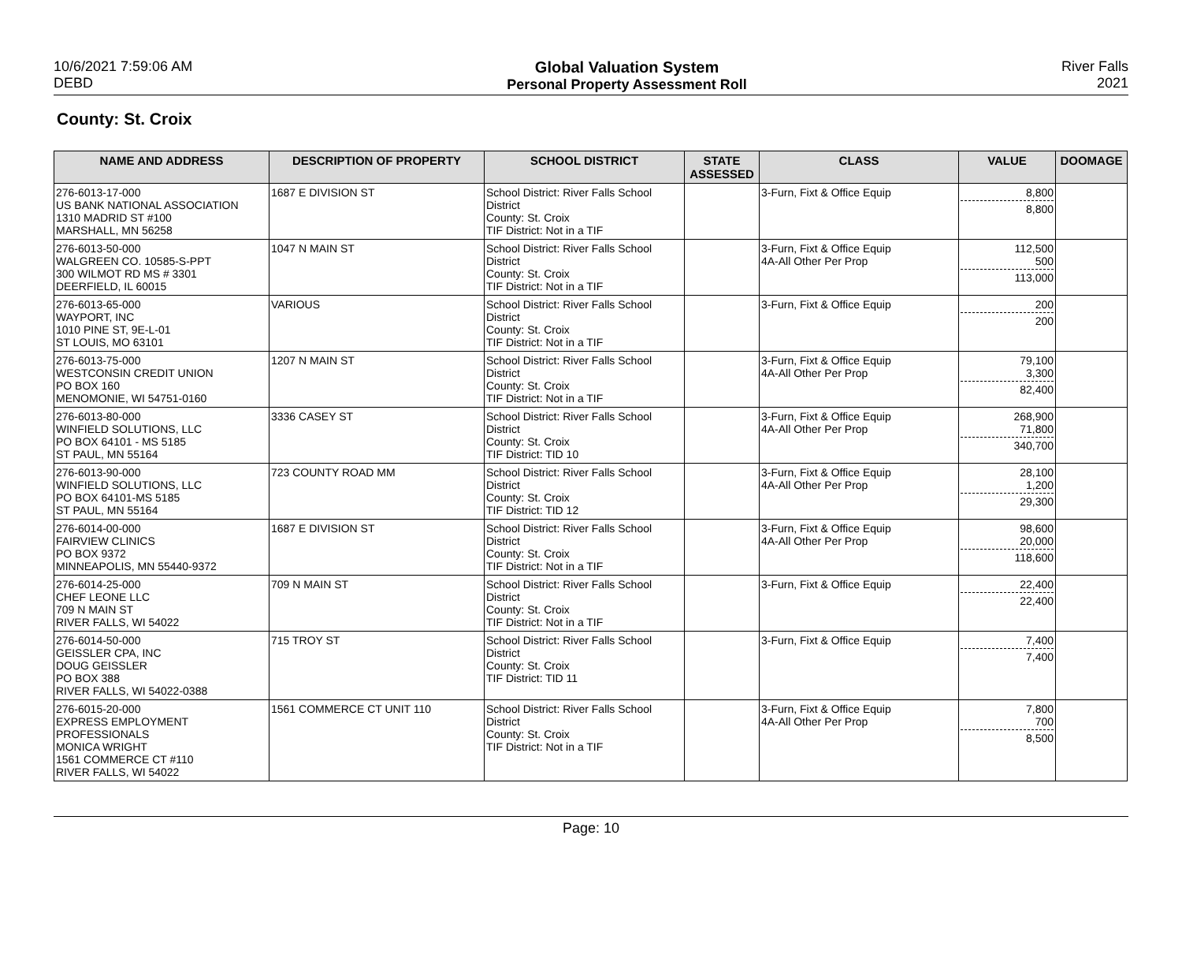10/6/2021 7:59:06 AM
DEBD
Global Valuation System
Personal Property Assessment Roll
River Falls
2021
County: St. Croix
| NAME AND ADDRESS | DESCRIPTION OF PROPERTY | SCHOOL DISTRICT | STATE ASSESSED | CLASS | VALUE | DOOMAGE |
| --- | --- | --- | --- | --- | --- | --- |
| 276-6013-17-000 US BANK NATIONAL ASSOCIATION 1310 MADRID ST #100 MARSHALL, MN 56258 | 1687 E DIVISION ST | School District: River Falls School District County: St. Croix TIF District: Not in a TIF | | 3-Furn, Fixt & Office Equip | 8,800 8,800 | |
| 276-6013-50-000 WALGREEN CO. 10585-S-PPT 300 WILMOT RD MS # 3301 DEERFIELD, IL 60015 | 1047 N MAIN ST | School District: River Falls School District County: St. Croix TIF District: Not in a TIF | | 3-Furn, Fixt & Office Equip 4A-All Other Per Prop | 112,500 500 113,000 | |
| 276-6013-65-000 WAYPORT, INC 1010 PINE ST, 9E-L-01 ST LOUIS, MO 63101 | VARIOUS | School District: River Falls School District County: St. Croix TIF District: Not in a TIF | | 3-Furn, Fixt & Office Equip | 200 200 | |
| 276-6013-75-000 WESTCONSIN CREDIT UNION PO BOX 160 MENOMONIE, WI 54751-0160 | 1207 N MAIN ST | School District: River Falls School District County: St. Croix TIF District: Not in a TIF | | 3-Furn, Fixt & Office Equip 4A-All Other Per Prop | 79,100 3,300 82,400 | |
| 276-6013-80-000 WINFIELD SOLUTIONS, LLC PO BOX 64101 - MS 5185 ST PAUL, MN 55164 | 3336 CASEY ST | School District: River Falls School District County: St. Croix TIF District: TID 10 | | 3-Furn, Fixt & Office Equip 4A-All Other Per Prop | 268,900 71,800 340,700 | |
| 276-6013-90-000 WINFIELD SOLUTIONS, LLC PO BOX 64101-MS 5185 ST PAUL, MN 55164 | 723 COUNTY ROAD MM | School District: River Falls School District County: St. Croix TIF District: TID 12 | | 3-Furn, Fixt & Office Equip 4A-All Other Per Prop | 28,100 1,200 29,300 | |
| 276-6014-00-000 FAIRVIEW CLINICS PO BOX 9372 MINNEAPOLIS, MN 55440-9372 | 1687 E DIVISION ST | School District: River Falls School District County: St. Croix TIF District: Not in a TIF | | 3-Furn, Fixt & Office Equip 4A-All Other Per Prop | 98,600 20,000 118,600 | |
| 276-6014-25-000 CHEF LEONE LLC 709 N MAIN ST RIVER FALLS, WI 54022 | 709 N MAIN ST | School District: River Falls School District County: St. Croix TIF District: Not in a TIF | | 3-Furn, Fixt & Office Equip | 22,400 22,400 | |
| 276-6014-50-000 GEISSLER CPA, INC DOUG GEISSLER PO BOX 388 RIVER FALLS, WI 54022-0388 | 715 TROY ST | School District: River Falls School District County: St. Croix TIF District: TID 11 | | 3-Furn, Fixt & Office Equip | 7,400 7,400 | |
| 276-6015-20-000 EXPRESS EMPLOYMENT PROFESSIONALS MONICA WRIGHT 1561 COMMERCE CT #110 RIVER FALLS, WI 54022 | 1561 COMMERCE CT UNIT 110 | School District: River Falls School District County: St. Croix TIF District: Not in a TIF | | 3-Furn, Fixt & Office Equip 4A-All Other Per Prop | 7,800 700 8,500 | |
Page: 10